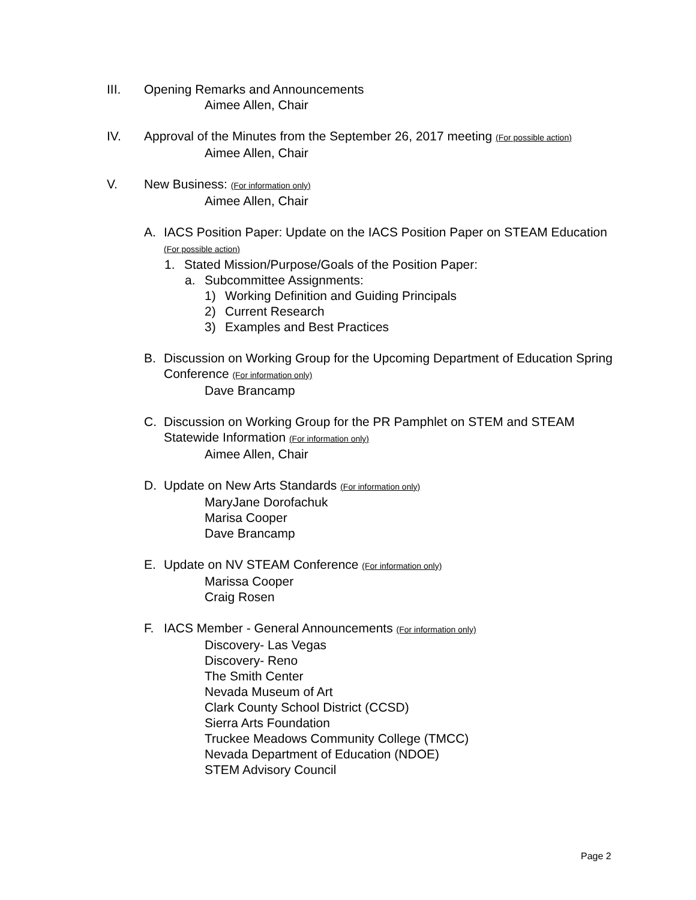III. Opening Remarks and Announcements
Aimee Allen, Chair
IV. Approval of the Minutes from the September 26, 2017 meeting (For possible action)
Aimee Allen, Chair
V. New Business: (For information only)
Aimee Allen, Chair
A. IACS Position Paper: Update on the IACS Position Paper on STEAM Education (For possible action)
1. Stated Mission/Purpose/Goals of the Position Paper:
a. Subcommittee Assignments:
1) Working Definition and Guiding Principals
2) Current Research
3) Examples and Best Practices
B. Discussion on Working Group for the Upcoming Department of Education Spring Conference (For information only)
Dave Brancamp
C. Discussion on Working Group for the PR Pamphlet on STEM and STEAM Statewide Information (For information only)
Aimee Allen, Chair
D. Update on New Arts Standards (For information only)
MaryJane Dorofachuk
Marisa Cooper
Dave Brancamp
E. Update on NV STEAM Conference (For information only)
Marissa Cooper
Craig Rosen
F. IACS Member - General Announcements (For information only)
Discovery- Las Vegas
Discovery- Reno
The Smith Center
Nevada Museum of Art
Clark County School District (CCSD)
Sierra Arts Foundation
Truckee Meadows Community College (TMCC)
Nevada Department of Education (NDOE)
STEM Advisory Council
Page 2